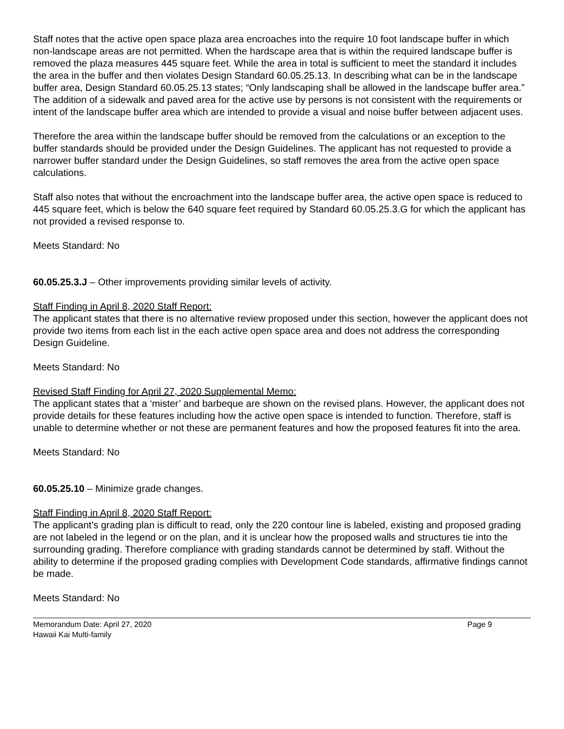Staff notes that the active open space plaza area encroaches into the require 10 foot landscape buffer in which non-landscape areas are not permitted. When the hardscape area that is within the required landscape buffer is removed the plaza measures 445 square feet. While the area in total is sufficient to meet the standard it includes the area in the buffer and then violates Design Standard 60.05.25.13. In describing what can be in the landscape buffer area, Design Standard 60.05.25.13 states; “Only landscaping shall be allowed in the landscape buffer area.” The addition of a sidewalk and paved area for the active use by persons is not consistent with the requirements or intent of the landscape buffer area which are intended to provide a visual and noise buffer between adjacent uses.
Therefore the area within the landscape buffer should be removed from the calculations or an exception to the buffer standards should be provided under the Design Guidelines. The applicant has not requested to provide a narrower buffer standard under the Design Guidelines, so staff removes the area from the active open space calculations.
Staff also notes that without the encroachment into the landscape buffer area, the active open space is reduced to 445 square feet, which is below the 640 square feet required by Standard 60.05.25.3.G for which the applicant has not provided a revised response to.
Meets Standard: No
60.05.25.3.J – Other improvements providing similar levels of activity.
Staff Finding in April 8, 2020 Staff Report:
The applicant states that there is no alternative review proposed under this section, however the applicant does not provide two items from each list in the each active open space area and does not address the corresponding Design Guideline.
Meets Standard: No
Revised Staff Finding for April 27, 2020 Supplemental Memo:
The applicant states that a ‘mister’ and barbeque are shown on the revised plans. However, the applicant does not provide details for these features including how the active open space is intended to function. Therefore, staff is unable to determine whether or not these are permanent features and how the proposed features fit into the area.
Meets Standard: No
60.05.25.10 – Minimize grade changes.
Staff Finding in April 8, 2020 Staff Report:
The applicant’s grading plan is difficult to read, only the 220 contour line is labeled, existing and proposed grading are not labeled in the legend or on the plan, and it is unclear how the proposed walls and structures tie into the surrounding grading. Therefore compliance with grading standards cannot be determined by staff. Without the ability to determine if the proposed grading complies with Development Code standards, affirmative findings cannot be made.
Meets Standard: No
Memorandum Date: April 27, 2020 Page 9
Hawaii Kai Multi-family